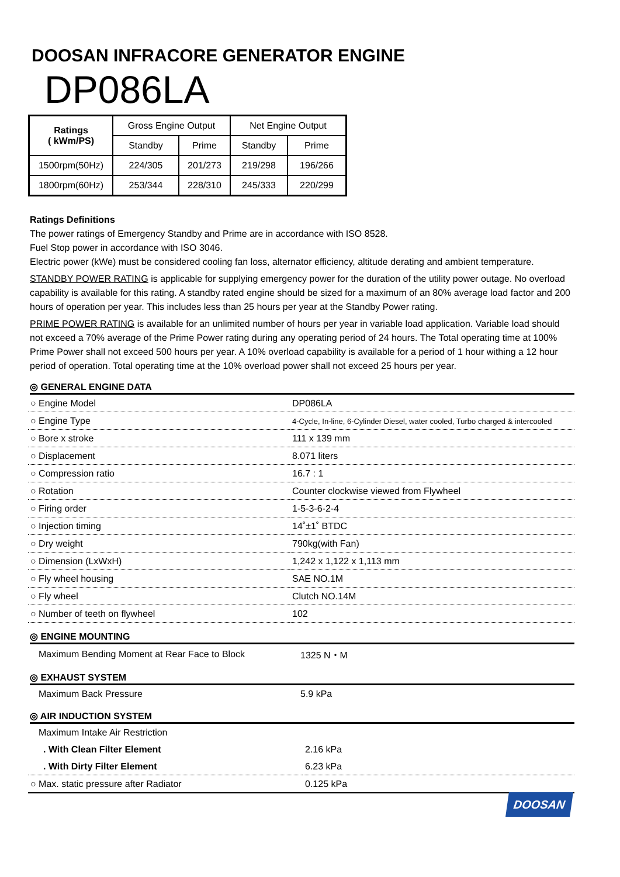DOOSAN INFRACORE GENERATOR ENGINE
DP086LA
| Ratings ( kWm/PS) | Gross Engine Output | | Net Engine Output | |
| --- | --- | --- | --- | --- |
| | Standby | Prime | Standby | Prime |
| 1500rpm(50Hz) | 224/305 | 201/273 | 219/298 | 196/266 |
| 1800rpm(60Hz) | 253/344 | 228/310 | 245/333 | 220/299 |
Ratings Definitions
The power ratings of Emergency Standby and Prime are in accordance with ISO 8528.
Fuel Stop power in accordance with ISO 3046.
Electric power (kWe) must be considered cooling fan loss, alternator efficiency, altitude derating and ambient temperature.
STANDBY POWER RATING is applicable for supplying emergency power for the duration of the utility power outage. No overload capability is available for this rating. A standby rated engine should be sized for a maximum of an 80% average load factor and 200 hours of operation per year. This includes less than 25 hours per year at the Standby Power rating.
PRIME POWER RATING is available for an unlimited number of hours per year in variable load application. Variable load should not exceed a 70% average of the Prime Power rating during any operating period of 24 hours. The Total operating time at 100% Prime Power shall not exceed 500 hours per year. A 10% overload capability is available for a period of 1 hour withing a 12 hour period of operation. Total operating time at the 10% overload power shall not exceed 25 hours per year.
◎ GENERAL ENGINE DATA
| ○ Engine Model | DP086LA |
| ○ Engine Type | 4-Cycle, In-line, 6-Cylinder Diesel, water cooled, Turbo charged & intercooled |
| ○ Bore x stroke | 111 x 139 mm |
| ○ Displacement | 8.071 liters |
| ○ Compression ratio | 16.7 : 1 |
| ○ Rotation | Counter clockwise viewed from Flywheel |
| ○ Firing order | 1-5-3-6-2-4 |
| ○ Injection timing | 14˚±1˚ BTDC |
| ○ Dry weight | 790kg(with Fan) |
| ○ Dimension (LxWxH) | 1,242 x 1,122 x 1,113 mm |
| ○ Fly wheel housing | SAE NO.1M |
| ○ Fly wheel | Clutch NO.14M |
| ○ Number of teeth on flywheel | 102 |
◎ ENGINE MOUNTING
| Maximum Bending Moment at Rear Face to Block | 1325 N・M |
◎ EXHAUST SYSTEM
| Maximum Back Pressure | 5.9 kPa |
◎ AIR INDUCTION SYSTEM
| Maximum Intake Air Restriction | |
| . With Clean Filter Element | 2.16 kPa |
| . With Dirty Filter Element | 6.23 kPa |
| ○ Max. static pressure after Radiator | 0.125 kPa |
DOOSAN